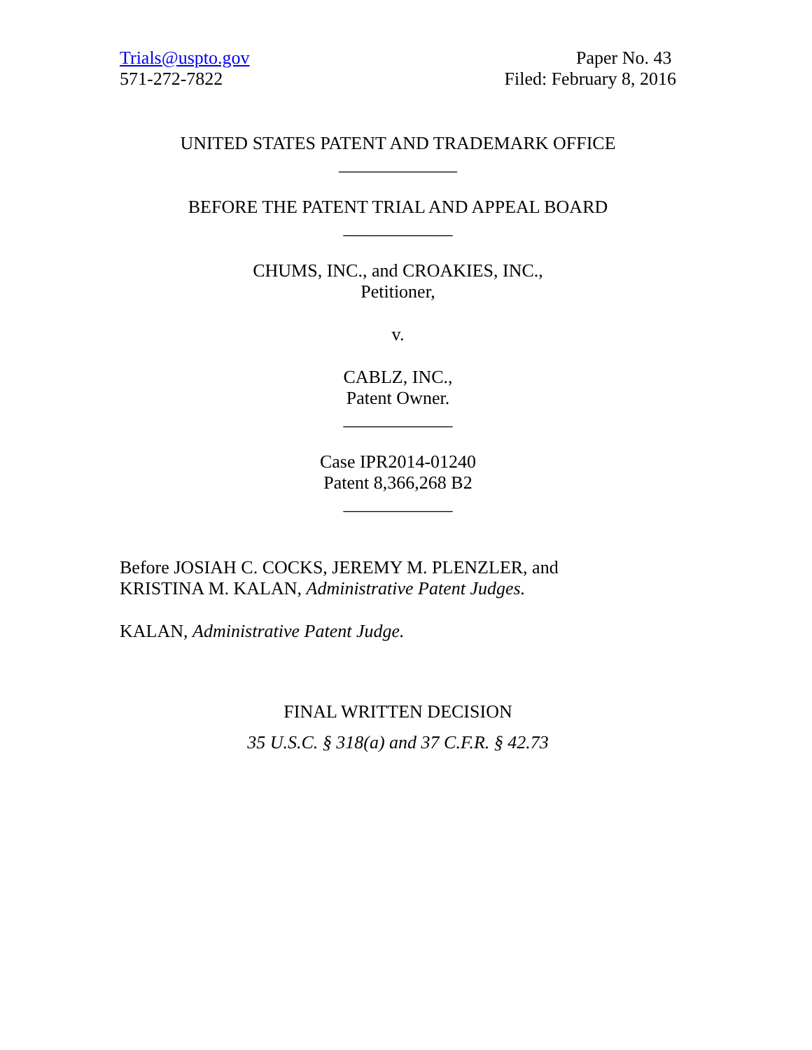Trials@uspto.gov
571-272-7822
Paper No. 43
Filed: February 8, 2016
UNITED STATES PATENT AND TRADEMARK OFFICE
_____________
BEFORE THE PATENT TRIAL AND APPEAL BOARD
____________
CHUMS, INC., and CROAKIES, INC.,
Petitioner,
v.
CABLZ, INC.,
Patent Owner.
____________
Case IPR2014-01240
Patent 8,366,268 B2
____________
Before JOSIAH C. COCKS, JEREMY M. PLENZLER, and
KRISTINA M. KALAN, Administrative Patent Judges.
KALAN, Administrative Patent Judge.
FINAL WRITTEN DECISION
35 U.S.C. § 318(a) and 37 C.F.R. § 42.73